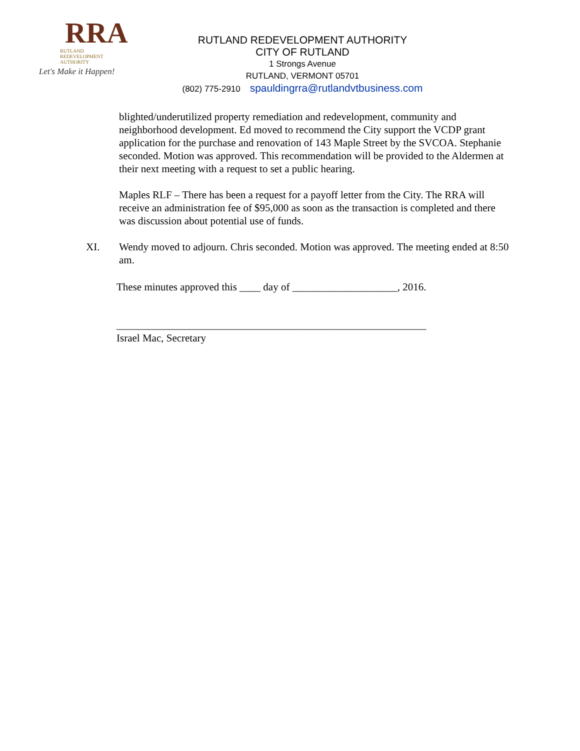RRA
RUTLAND
REDEVELOPMENT AUTHORITY
Let's Make it Happen!
RUTLAND REDEVELOPMENT AUTHORITY
CITY OF RUTLAND
1 Strongs Avenue
RUTLAND, VERMONT 05701
(802) 775-2910 spauldingrra@rutlandvtbusiness.com
blighted/underutilized property remediation and redevelopment, community and neighborhood development. Ed moved to recommend the City support the VCDP grant application for the purchase and renovation of 143 Maple Street by the SVCOA. Stephanie seconded. Motion was approved. This recommendation will be provided to the Aldermen at their next meeting with a request to set a public hearing.
Maples RLF – There has been a request for a payoff letter from the City. The RRA will receive an administration fee of $95,000 as soon as the transaction is completed and there was discussion about potential use of funds.
XI. Wendy moved to adjourn. Chris seconded. Motion was approved. The meeting ended at 8:50 am.
These minutes approved this ____ day of ____________________, 2016.
___________________________________________________________
Israel Mac, Secretary